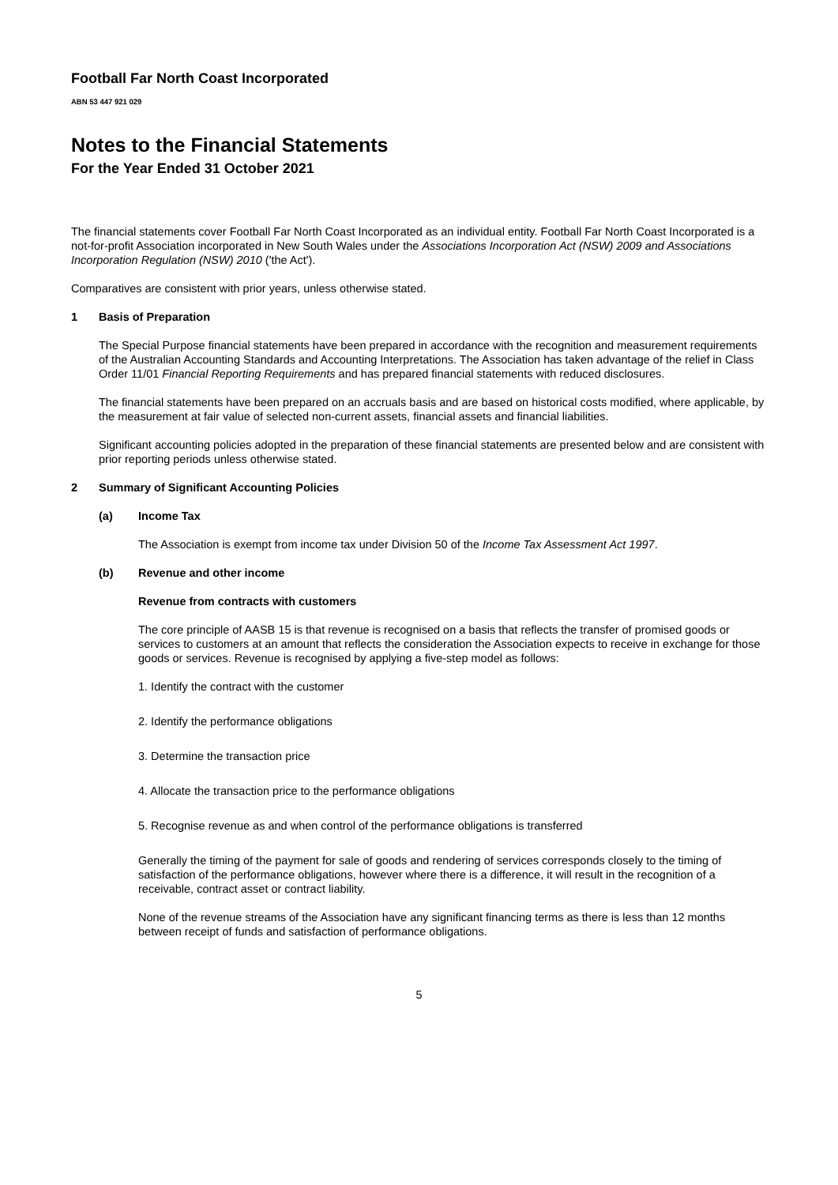Football Far North Coast Incorporated
ABN 53 447 921 029
Notes to the Financial Statements
For the Year Ended 31 October 2021
The financial statements cover Football Far North Coast Incorporated as an individual entity. Football Far North Coast Incorporated is a not-for-profit Association incorporated in New South Wales under the Associations Incorporation Act (NSW) 2009 and Associations Incorporation Regulation (NSW) 2010 ('the Act').
Comparatives are consistent with prior years, unless otherwise stated.
1 Basis of Preparation
The Special Purpose financial statements have been prepared in accordance with the recognition and measurement requirements of the Australian Accounting Standards and Accounting Interpretations. The Association has taken advantage of the relief in Class Order 11/01 Financial Reporting Requirements and has prepared financial statements with reduced disclosures.
The financial statements have been prepared on an accruals basis and are based on historical costs modified, where applicable, by the measurement at fair value of selected non-current assets, financial assets and financial liabilities.
Significant accounting policies adopted in the preparation of these financial statements are presented below and are consistent with prior reporting periods unless otherwise stated.
2 Summary of Significant Accounting Policies
(a) Income Tax
The Association is exempt from income tax under Division 50 of the Income Tax Assessment Act 1997.
(b) Revenue and other income
Revenue from contracts with customers
The core principle of AASB 15 is that revenue is recognised on a basis that reflects the transfer of promised goods or services to customers at an amount that reflects the consideration the Association expects to receive in exchange for those goods or services. Revenue is recognised by applying a five-step model as follows:
1. Identify the contract with the customer
2. Identify the performance obligations
3. Determine the transaction price
4. Allocate the transaction price to the performance obligations
5. Recognise revenue as and when control of the performance obligations is transferred
Generally the timing of the payment for sale of goods and rendering of services corresponds closely to the timing of satisfaction of the performance obligations, however where there is a difference, it will result in the recognition of a receivable, contract asset or contract liability.
None of the revenue streams of the Association have any significant financing terms as there is less than 12 months between receipt of funds and satisfaction of performance obligations.
5